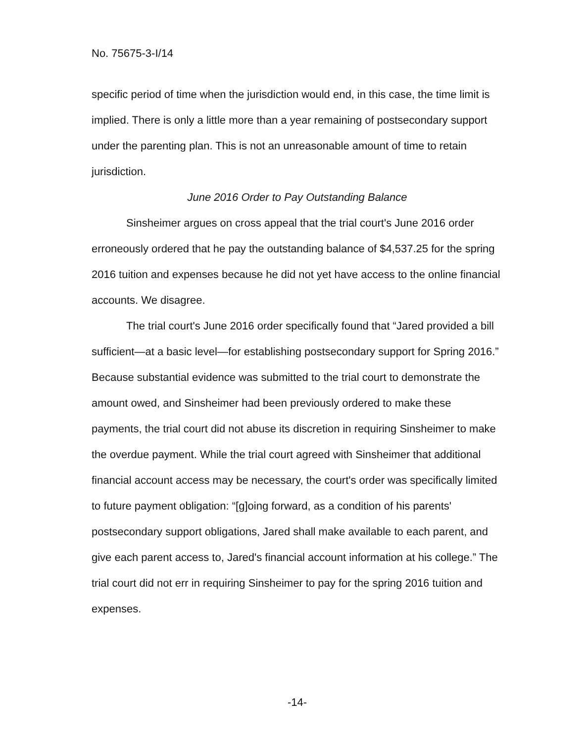No. 75675-3-I/14
specific period of time when the jurisdiction would end, in this case, the time limit is implied. There is only a little more than a year remaining of postsecondary support under the parenting plan. This is not an unreasonable amount of time to retain jurisdiction.
June 2016 Order to Pay Outstanding Balance
Sinsheimer argues on cross appeal that the trial court's June 2016 order erroneously ordered that he pay the outstanding balance of $4,537.25 for the spring 2016 tuition and expenses because he did not yet have access to the online financial accounts. We disagree.
The trial court's June 2016 order specifically found that “Jared provided a bill sufficient—at a basic level—for establishing postsecondary support for Spring 2016.” Because substantial evidence was submitted to the trial court to demonstrate the amount owed, and Sinsheimer had been previously ordered to make these payments, the trial court did not abuse its discretion in requiring Sinsheimer to make the overdue payment. While the trial court agreed with Sinsheimer that additional financial account access may be necessary, the court's order was specifically limited to future payment obligation: “[g]oing forward, as a condition of his parents' postsecondary support obligations, Jared shall make available to each parent, and give each parent access to, Jared's financial account information at his college.” The trial court did not err in requiring Sinsheimer to pay for the spring 2016 tuition and expenses.
-14-